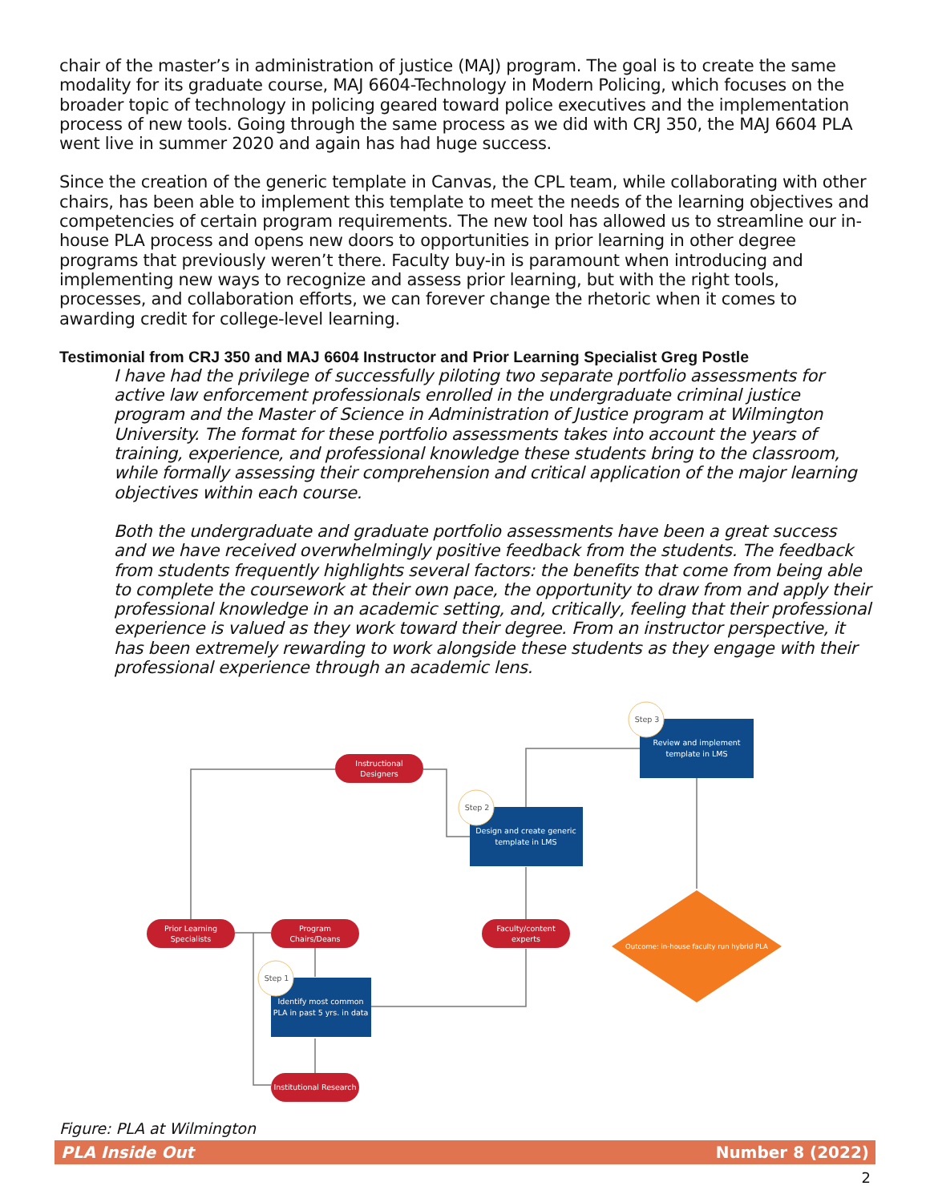chair of the master’s in administration of justice (MAJ) program. The goal is to create the same modality for its graduate course, MAJ 6604-Technology in Modern Policing, which focuses on the broader topic of technology in policing geared toward police executives and the implementation process of new tools. Going through the same process as we did with CRJ 350, the MAJ 6604 PLA went live in summer 2020 and again has had huge success.
Since the creation of the generic template in Canvas, the CPL team, while collaborating with other chairs, has been able to implement this template to meet the needs of the learning objectives and competencies of certain program requirements. The new tool has allowed us to streamline our in-house PLA process and opens new doors to opportunities in prior learning in other degree programs that previously weren’t there. Faculty buy-in is paramount when introducing and implementing new ways to recognize and assess prior learning, but with the right tools, processes, and collaboration efforts, we can forever change the rhetoric when it comes to awarding credit for college-level learning.
Testimonial from CRJ 350 and MAJ 6604 Instructor and Prior Learning Specialist Greg Postle
I have had the privilege of successfully piloting two separate portfolio assessments for active law enforcement professionals enrolled in the undergraduate criminal justice program and the Master of Science in Administration of Justice program at Wilmington University. The format for these portfolio assessments takes into account the years of training, experience, and professional knowledge these students bring to the classroom, while formally assessing their comprehension and critical application of the major learning objectives within each course.
Both the undergraduate and graduate portfolio assessments have been a great success and we have received overwhelmingly positive feedback from the students. The feedback from students frequently highlights several factors: the benefits that come from being able to complete the coursework at their own pace, the opportunity to draw from and apply their professional knowledge in an academic setting, and, critically, feeling that their professional experience is valued as they work toward their degree. From an instructor perspective, it has been extremely rewarding to work alongside these students as they engage with their professional experience through an academic lens.
Prior Learning
Specialists
Instructional
Designers
Program
Chairs/Deans
Faculty/content
experts
Institutional Research
Identify most common
PLA in past 5 yrs. in data
Design and create generic
template in LMS
Review and implement
template in LMS
Outcome: in-house faculty run hybrid PLA
Step 1
Step 2
Step 3
Figure: PLA at Wilmington
PLA Inside Out Number 8 (2022)
2